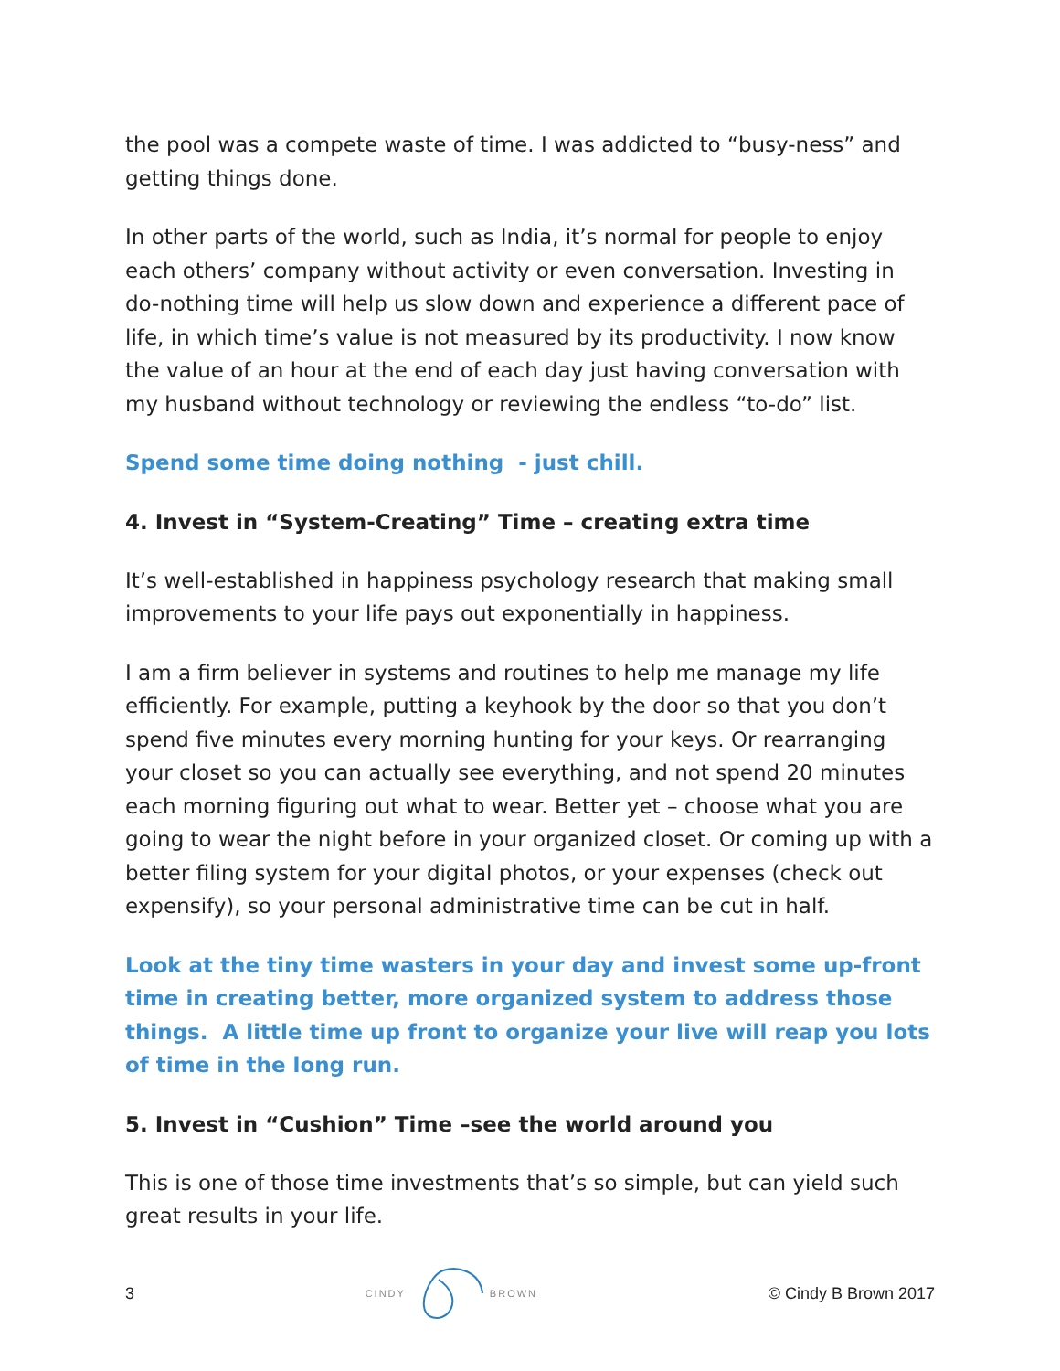the pool was a compete waste of time. I was addicted to “busy-ness” and getting things done.
In other parts of the world, such as India, it’s normal for people to enjoy each others’ company without activity or even conversation. Investing in do-nothing time will help us slow down and experience a different pace of life, in which time’s value is not measured by its productivity. I now know the value of an hour at the end of each day just having conversation with my husband without technology or reviewing the endless “to-do” list.
Spend some time doing nothing - just chill.
4. Invest in “System-Creating” Time – creating extra time
It’s well-established in happiness psychology research that making small improvements to your life pays out exponentially in happiness.
I am a firm believer in systems and routines to help me manage my life efficiently. For example, putting a keyhook by the door so that you don’t spend five minutes every morning hunting for your keys. Or rearranging your closet so you can actually see everything, and not spend 20 minutes each morning figuring out what to wear. Better yet – choose what you are going to wear the night before in your organized closet. Or coming up with a better filing system for your digital photos, or your expenses (check out expensify), so your personal administrative time can be cut in half.
Look at the tiny time wasters in your day and invest some up-front time in creating better, more organized system to address those things. A little time up front to organize your live will reap you lots of time in the long run.
5. Invest in “Cushion” Time –see the world around you
This is one of those time investments that’s so simple, but can yield such great results in your life.
3 CINDY BROWN © Cindy B Brown 2017